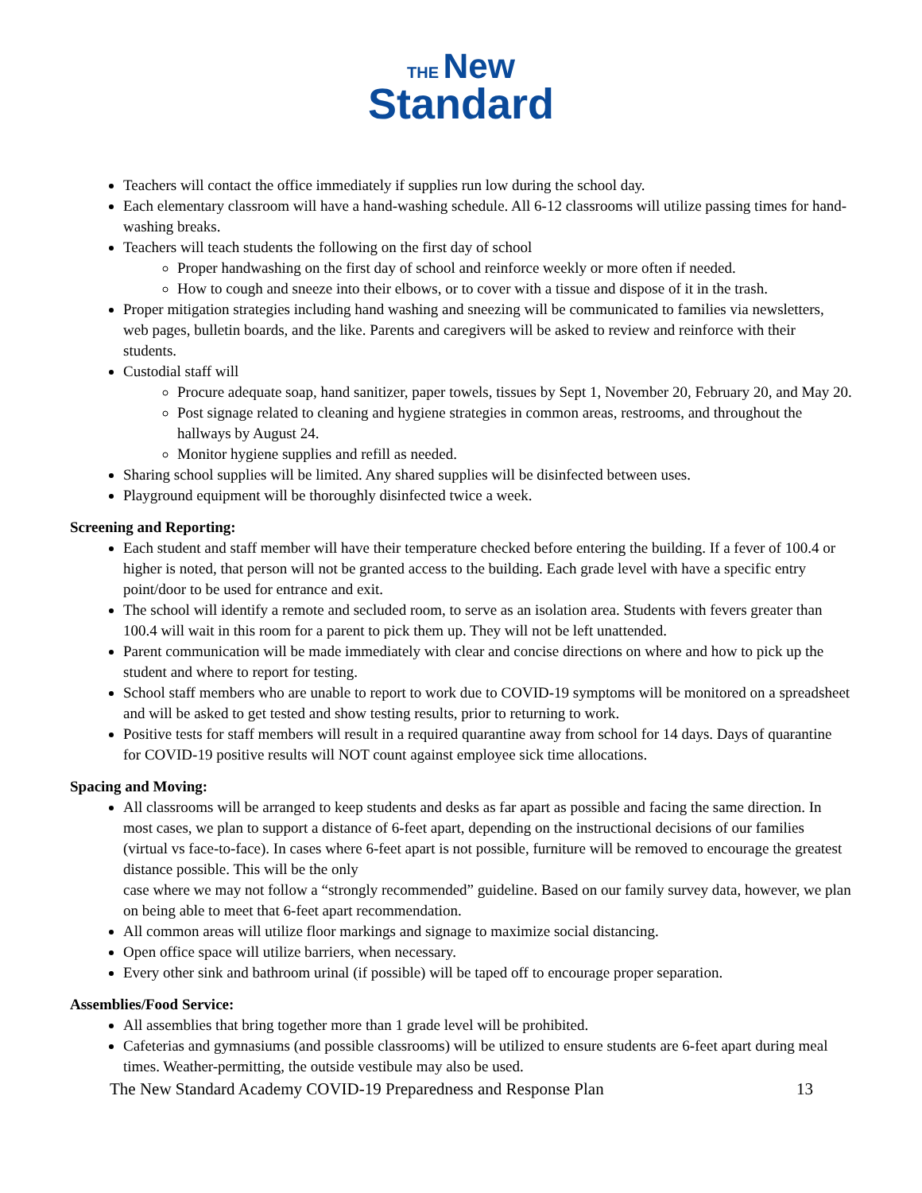THE New
Standard
Teachers will contact the office immediately if supplies run low during the school day.
Each elementary classroom will have a hand-washing schedule. All 6-12 classrooms will utilize passing times for hand-washing breaks.
Teachers will teach students the following on the first day of school
Proper handwashing on the first day of school and reinforce weekly or more often if needed.
How to cough and sneeze into their elbows, or to cover with a tissue and dispose of it in the trash.
Proper mitigation strategies including hand washing and sneezing will be communicated to families via newsletters, web pages, bulletin boards, and the like. Parents and caregivers will be asked to review and reinforce with their students.
Custodial staff will
Procure adequate soap, hand sanitizer, paper towels, tissues by Sept 1, November 20, February 20, and May 20.
Post signage related to cleaning and hygiene strategies in common areas, restrooms, and throughout the hallways by August 24.
Monitor hygiene supplies and refill as needed.
Sharing school supplies will be limited. Any shared supplies will be disinfected between uses.
Playground equipment will be thoroughly disinfected twice a week.
Screening and Reporting:
Each student and staff member will have their temperature checked before entering the building. If a fever of 100.4 or higher is noted, that person will not be granted access to the building. Each grade level with have a specific entry point/door to be used for entrance and exit.
The school will identify a remote and secluded room, to serve as an isolation area. Students with fevers greater than 100.4 will wait in this room for a parent to pick them up. They will not be left unattended.
Parent communication will be made immediately with clear and concise directions on where and how to pick up the student and where to report for testing.
School staff members who are unable to report to work due to COVID-19 symptoms will be monitored on a spreadsheet and will be asked to get tested and show testing results, prior to returning to work.
Positive tests for staff members will result in a required quarantine away from school for 14 days. Days of quarantine for COVID-19 positive results will NOT count against employee sick time allocations.
Spacing and Moving:
All classrooms will be arranged to keep students and desks as far apart as possible and facing the same direction. In most cases, we plan to support a distance of 6-feet apart, depending on the instructional decisions of our families (virtual vs face-to-face). In cases where 6-feet apart is not possible, furniture will be removed to encourage the greatest distance possible. This will be the only
case where we may not follow a “strongly recommended” guideline. Based on our family survey data, however, we plan on being able to meet that 6-feet apart recommendation.
All common areas will utilize floor markings and signage to maximize social distancing.
Open office space will utilize barriers, when necessary.
Every other sink and bathroom urinal (if possible) will be taped off to encourage proper separation.
Assemblies/Food Service:
All assemblies that bring together more than 1 grade level will be prohibited.
Cafeterias and gymnasiums (and possible classrooms) will be utilized to ensure students are 6-feet apart during meal times. Weather-permitting, the outside vestibule may also be used.
The New Standard Academy COVID-19 Preparedness and Response Plan 13